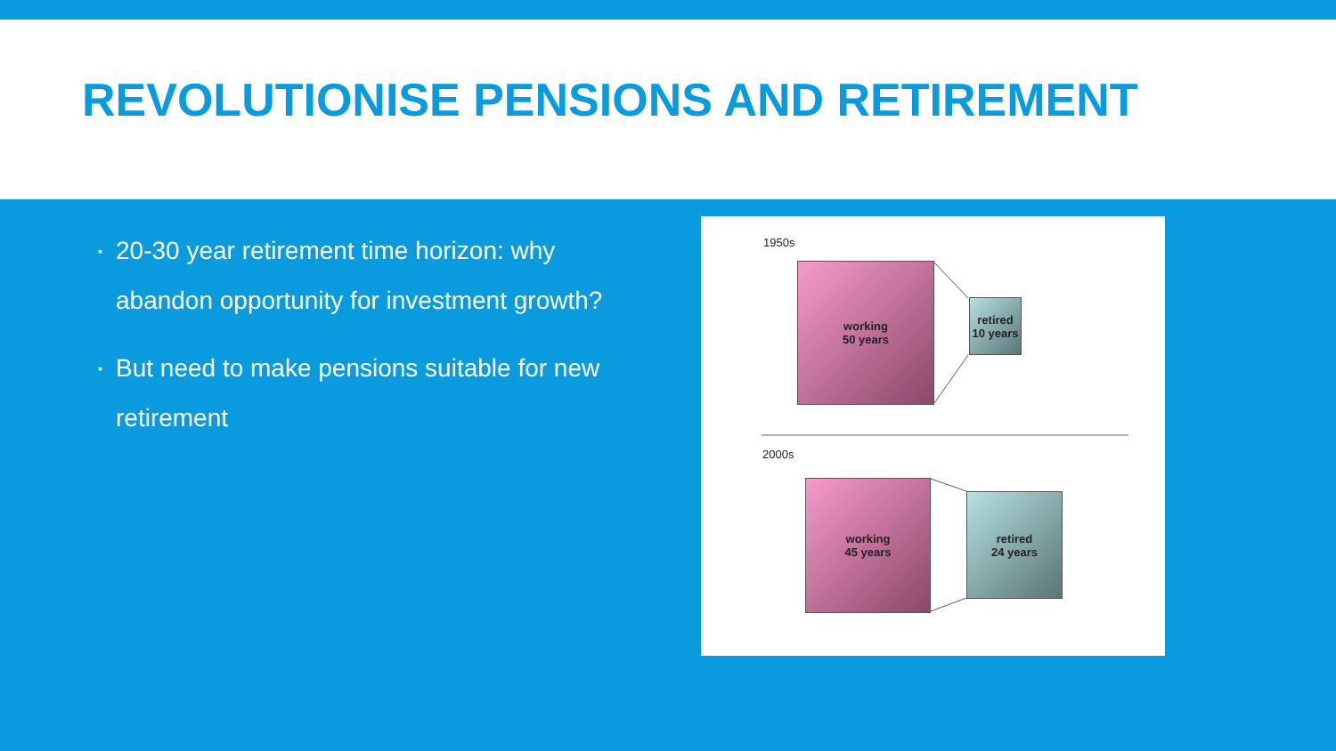REVOLUTIONISE PENSIONS AND RETIREMENT
▪ 20-30 year retirement time horizon: why abandon opportunity for investment growth?
▪ But need to make pensions suitable for new retirement
1950s
working
50 years
retired
10 years
2000s
working
45 years
retired
24 years